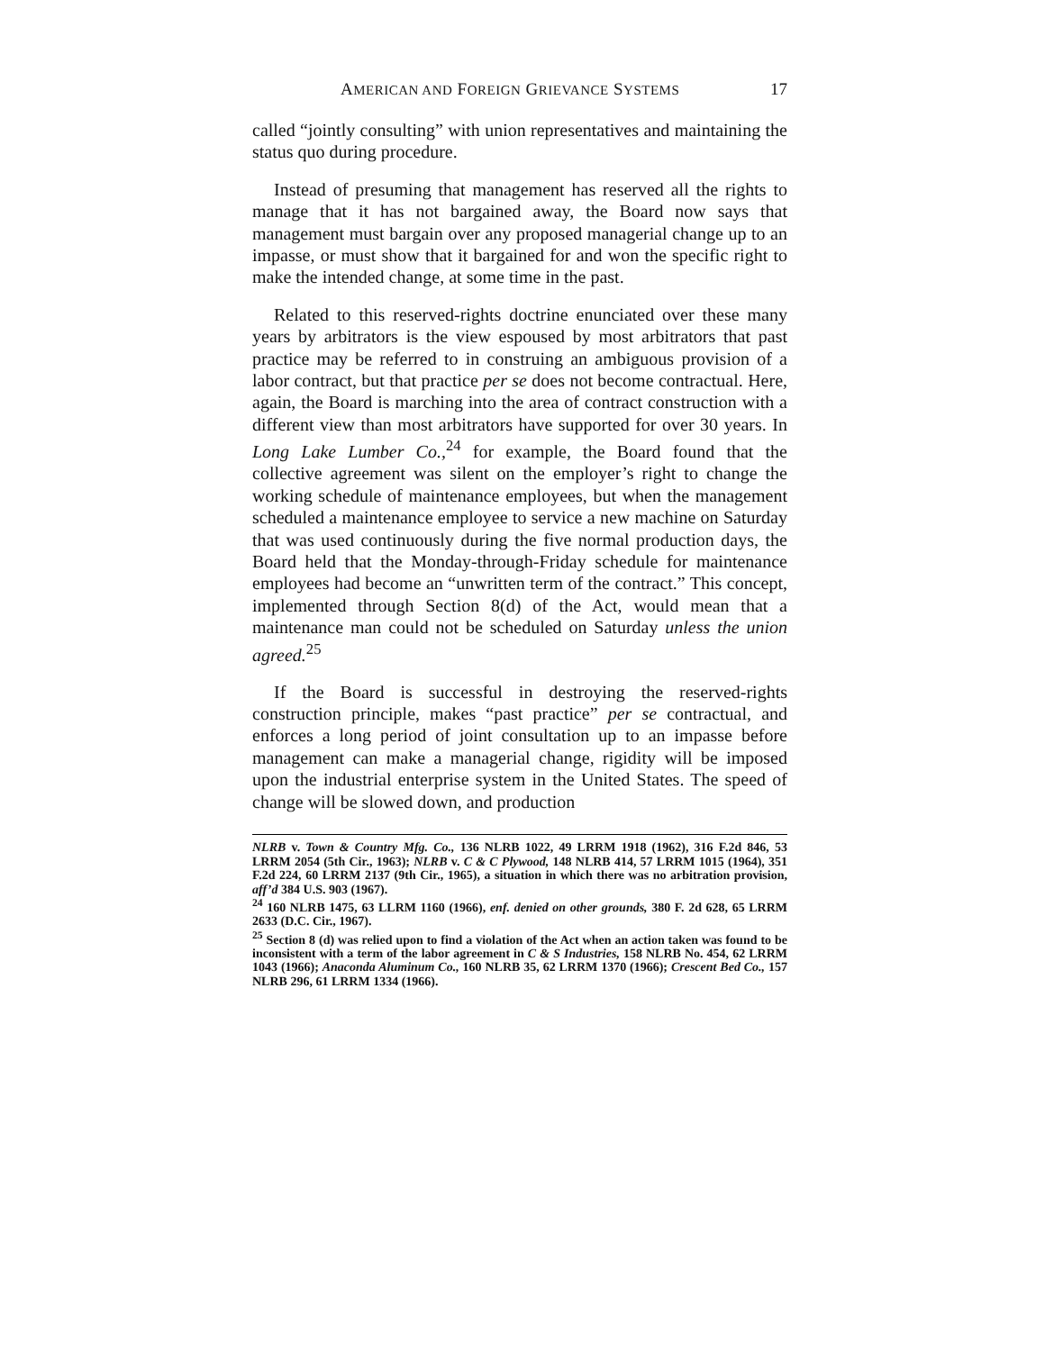AMERICAN AND FOREIGN GRIEVANCE SYSTEMS 17
called “jointly consulting” with union representatives and maintaining the status quo during procedure.
Instead of presuming that management has reserved all the rights to manage that it has not bargained away, the Board now says that management must bargain over any proposed managerial change up to an impasse, or must show that it bargained for and won the specific right to make the intended change, at some time in the past.
Related to this reserved-rights doctrine enunciated over these many years by arbitrators is the view espoused by most arbitrators that past practice may be referred to in construing an ambiguous provision of a labor contract, but that practice per se does not become contractual. Here, again, the Board is marching into the area of contract construction with a different view than most arbitrators have supported for over 30 years. In Long Lake Lumber Co.,<sup>24</sup> for example, the Board found that the collective agreement was silent on the employer’s right to change the working schedule of maintenance employees, but when the management scheduled a maintenance employee to service a new machine on Saturday that was used continuously during the five normal production days, the Board held that the Monday-through-Friday schedule for maintenance employees had become an “unwritten term of the contract.” This concept, implemented through Section 8(d) of the Act, would mean that a maintenance man could not be scheduled on Saturday unless the union agreed.<sup>25</sup>
If the Board is successful in destroying the reserved-rights construction principle, makes “past practice” per se contractual, and enforces a long period of joint consultation up to an impasse before management can make a managerial change, rigidity will be imposed upon the industrial enterprise system in the United States. The speed of change will be slowed down, and production
NLRB v. Town & Country Mfg. Co., 136 NLRB 1022, 49 LRRM 1918 (1962), 316 F.2d 846, 53 LRRM 2054 (5th Cir., 1963); NLRB v. C & C Plywood, 148 NLRB 414, 57 LRRM 1015 (1964), 351 F.2d 224, 60 LRRM 2137 (9th Cir., 1965), a situation in which there was no arbitration provision, aff’d 384 U.S. 903 (1967).
<sup>24</sup> 160 NLRB 1475, 63 LLRM 1160 (1966), enf. denied on other grounds, 380 F. 2d 628, 65 LRRM 2633 (D.C. Cir., 1967).
<sup>25</sup> Section 8 (d) was relied upon to find a violation of the Act when an action taken was found to be inconsistent with a term of the labor agreement in C & S Industries, 158 NLRB No. 454, 62 LRRM 1043 (1966); Anaconda Aluminum Co., 160 NLRB 35, 62 LRRM 1370 (1966); Crescent Bed Co., 157 NLRB 296, 61 LRRM 1334 (1966).